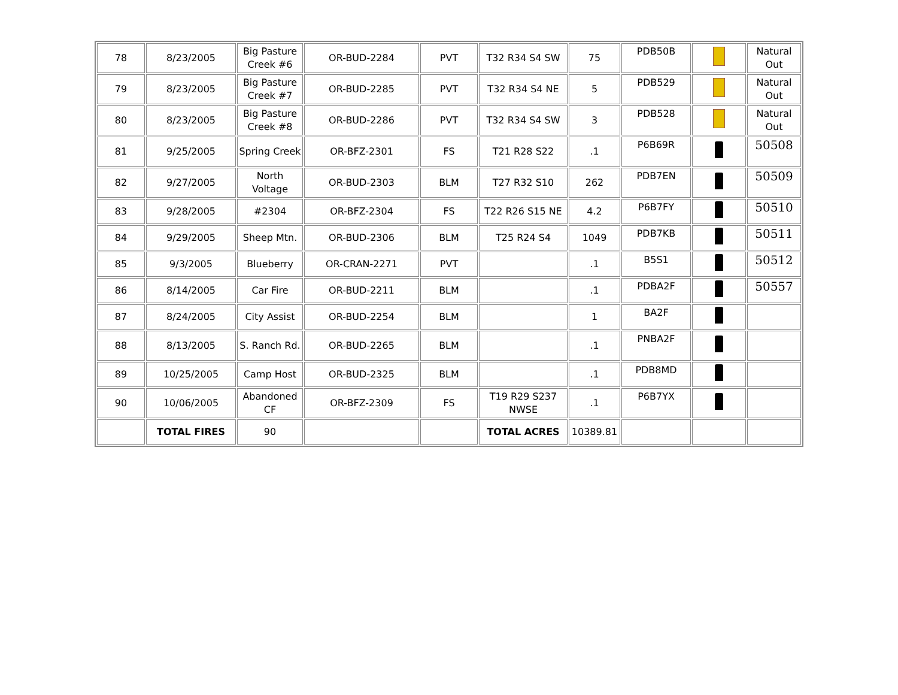| 78 | 8/23/2005 | Big Pasture Creek #6 | OR-BUD-2284 | PVT | T32 R34 S4 SW | 75 | PDB50B | | Natural Out |
| 79 | 8/23/2005 | Big Pasture Creek #7 | OR-BUD-2285 | PVT | T32 R34 S4 NE | 5 | PDB529 | | Natural Out |
| 80 | 8/23/2005 | Big Pasture Creek #8 | OR-BUD-2286 | PVT | T32 R34 S4 SW | 3 | PDB528 | | Natural Out |
| 81 | 9/25/2005 | Spring Creek | OR-BFZ-2301 | FS | T21 R28 S22 | .1 | P6B69R | | 50508 |
| 82 | 9/27/2005 | North Voltage | OR-BUD-2303 | BLM | T27 R32 S10 | 262 | PDB7EN | | 50509 |
| 83 | 9/28/2005 | #2304 | OR-BFZ-2304 | FS | T22 R26 S15 NE | 4.2 | P6B7FY | | 50510 |
| 84 | 9/29/2005 | Sheep Mtn. | OR-BUD-2306 | BLM | T25 R24 S4 | 1049 | PDB7KB | | 50511 |
| 85 | 9/3/2005 | Blueberry | OR-CRAN-2271 | PVT | | .1 | B5S1 | | 50512 |
| 86 | 8/14/2005 | Car Fire | OR-BUD-2211 | BLM | | .1 | PDBA2F | | 50557 |
| 87 | 8/24/2005 | City Assist | OR-BUD-2254 | BLM | | 1 | BA2F | | |
| 88 | 8/13/2005 | S. Ranch Rd. | OR-BUD-2265 | BLM | | .1 | PNBA2F | | |
| 89 | 10/25/2005 | Camp Host | OR-BUD-2325 | BLM | | .1 | PDB8MD | | |
| 90 | 10/06/2005 | Abandoned CF | OR-BFZ-2309 | FS | T19 R29 S237 NWSE | .1 | P6B7YX | | |
| | TOTAL FIRES | 90 | | | TOTAL ACRES | 10389.81 | | | |